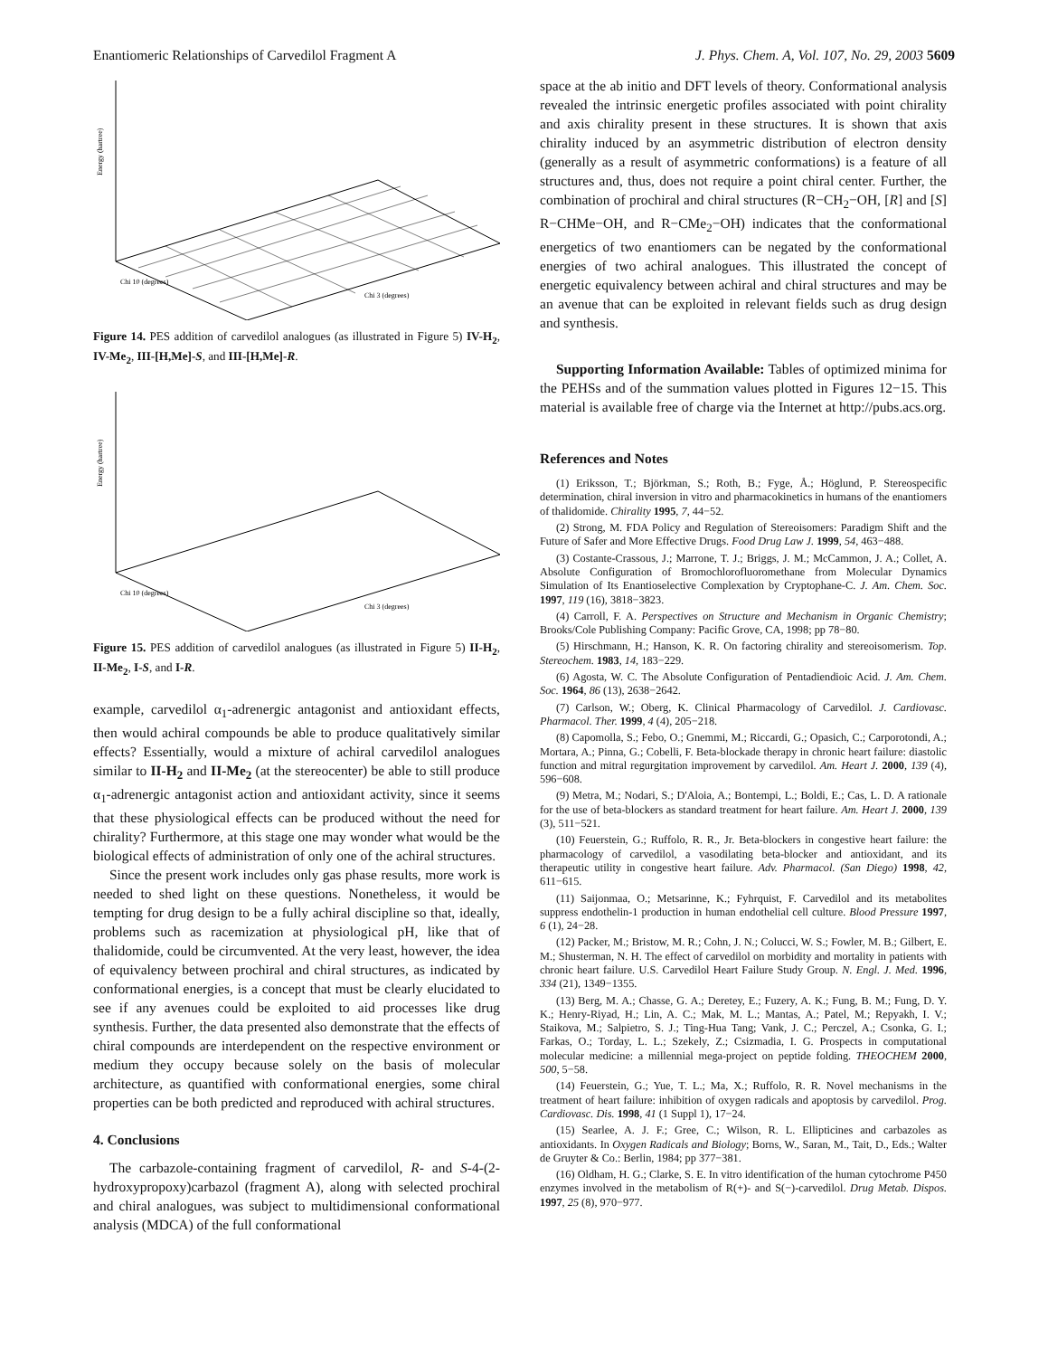Enantiomeric Relationships of Carvedilol Fragment A J. Phys. Chem. A, Vol. 107, No. 29, 2003 5609
Energy (hartree)
Chi 3 (degrees)
Chi 10 (degrees)
Figure 14. PES addition of carvedilol analogues (as illustrated in Figure 5) IV-H<sub>2</sub>, IV-Me<sub>2</sub>, III-[H,Me]-S, and III-[H,Me]-R.
Energy (hartree)
Chi 3 (degrees)
Chi 10 (degrees)
Figure 15. PES addition of carvedilol analogues (as illustrated in Figure 5) II-H<sub>2</sub>, II-Me<sub>2</sub>, I-S, and I-R.
example, carvedilol α<sub>1</sub>-adrenergic antagonist and antioxidant effects, then would achiral compounds be able to produce qualitatively similar effects? Essentially, would a mixture of achiral carvedilol analogues similar to II-H<sub>2</sub> and II-Me<sub>2</sub> (at the stereocenter) be able to still produce α<sub>1</sub>-adrenergic antagonist action and antioxidant activity, since it seems that these physiological effects can be produced without the need for chirality? Furthermore, at this stage one may wonder what would be the biological effects of administration of only one of the achiral structures.
Since the present work includes only gas phase results, more work is needed to shed light on these questions. Nonetheless, it would be tempting for drug design to be a fully achiral discipline so that, ideally, problems such as racemization at physiological pH, like that of thalidomide, could be circumvented. At the very least, however, the idea of equivalency between prochiral and chiral structures, as indicated by conformational energies, is a concept that must be clearly elucidated to see if any avenues could be exploited to aid processes like drug synthesis. Further, the data presented also demonstrate that the effects of chiral compounds are interdependent on the respective environment or medium they occupy because solely on the basis of molecular architecture, as quantified with conformational energies, some chiral properties can be both predicted and reproduced with achiral structures.
4. Conclusions
The carbazole-containing fragment of carvedilol, R- and S-4-(2-hydroxypropoxy)carbazol (fragment A), along with selected prochiral and chiral analogues, was subject to multidimensional conformational analysis (MDCA) of the full conformational
space at the ab initio and DFT levels of theory. Conformational analysis revealed the intrinsic energetic profiles associated with point chirality and axis chirality present in these structures. It is shown that axis chirality induced by an asymmetric distribution of electron density (generally as a result of asymmetric conformations) is a feature of all structures and, thus, does not require a point chiral center. Further, the combination of prochiral and chiral structures (R−CH<sub>2</sub>−OH, [R] and [S] R−CHMe−OH, and R−CMe<sub>2</sub>−OH) indicates that the conformational energetics of two enantiomers can be negated by the conformational energies of two achiral analogues. This illustrated the concept of energetic equivalency between achiral and chiral structures and may be an avenue that can be exploited in relevant fields such as drug design and synthesis.
Supporting Information Available: Tables of optimized minima for the PEHSs and of the summation values plotted in Figures 12−15. This material is available free of charge via the Internet at http://pubs.acs.org.
References and Notes
(1) Eriksson, T.; Björkman, S.; Roth, B.; Fyge, Å.; Höglund, P. Stereospecific determination, chiral inversion in vitro and pharmacokinetics in humans of the enantiomers of thalidomide. Chirality 1995, 7, 44−52.
(2) Strong, M. FDA Policy and Regulation of Stereoisomers: Paradigm Shift and the Future of Safer and More Effective Drugs. Food Drug Law J. 1999, 54, 463−488.
(3) Costante-Crassous, J.; Marrone, T. J.; Briggs, J. M.; McCammon, J. A.; Collet, A. Absolute Configuration of Bromochlorofluoromethane from Molecular Dynamics Simulation of Its Enantioselective Complexation by Cryptophane-C. J. Am. Chem. Soc. 1997, 119 (16), 3818−3823.
(4) Carroll, F. A. Perspectives on Structure and Mechanism in Organic Chemistry; Brooks/Cole Publishing Company: Pacific Grove, CA, 1998; pp 78−80.
(5) Hirschmann, H.; Hanson, K. R. On factoring chirality and stereoisomerism. Top. Stereochem. 1983, 14, 183−229.
(6) Agosta, W. C. The Absolute Configuration of Pentadiendioic Acid. J. Am. Chem. Soc. 1964, 86 (13), 2638−2642.
(7) Carlson, W.; Oberg, K. Clinical Pharmacology of Carvedilol. J. Cardiovasc. Pharmacol. Ther. 1999, 4 (4), 205−218.
(8) Capomolla, S.; Febo, O.; Gnemmi, M.; Riccardi, G.; Opasich, C.; Carporotondi, A.; Mortara, A.; Pinna, G.; Cobelli, F. Beta-blockade therapy in chronic heart failure: diastolic function and mitral regurgitation improvement by carvedilol. Am. Heart J. 2000, 139 (4), 596−608.
(9) Metra, M.; Nodari, S.; D'Aloia, A.; Bontempi, L.; Boldi, E.; Cas, L. D. A rationale for the use of beta-blockers as standard treatment for heart failure. Am. Heart J. 2000, 139 (3), 511−521.
(10) Feuerstein, G.; Ruffolo, R. R., Jr. Beta-blockers in congestive heart failure: the pharmacology of carvedilol, a vasodilating beta-blocker and antioxidant, and its therapeutic utility in congestive heart failure. Adv. Pharmacol. (San Diego) 1998, 42, 611−615.
(11) Saijonmaa, O.; Metsarinne, K.; Fyhrquist, F. Carvedilol and its metabolites suppress endothelin-1 production in human endothelial cell culture. Blood Pressure 1997, 6 (1), 24−28.
(12) Packer, M.; Bristow, M. R.; Cohn, J. N.; Colucci, W. S.; Fowler, M. B.; Gilbert, E. M.; Shusterman, N. H. The effect of carvedilol on morbidity and mortality in patients with chronic heart failure. U.S. Carvedilol Heart Failure Study Group. N. Engl. J. Med. 1996, 334 (21), 1349−1355.
(13) Berg, M. A.; Chasse, G. A.; Deretey, E.; Fuzery, A. K.; Fung, B. M.; Fung, D. Y. K.; Henry-Riyad, H.; Lin, A. C.; Mak, M. L.; Mantas, A.; Patel, M.; Repyakh, I. V.; Staikova, M.; Salpietro, S. J.; Ting-Hua Tang; Vank, J. C.; Perczel, A.; Csonka, G. I.; Farkas, O.; Torday, L. L.; Szekely, Z.; Csizmadia, I. G. Prospects in computational molecular medicine: a millennial mega-project on peptide folding. THEOCHEM 2000, 500, 5−58.
(14) Feuerstein, G.; Yue, T. L.; Ma, X.; Ruffolo, R. R. Novel mechanisms in the treatment of heart failure: inhibition of oxygen radicals and apoptosis by carvedilol. Prog. Cardiovasc. Dis. 1998, 41 (1 Suppl 1), 17−24.
(15) Searlee, A. J. F.; Gree, C.; Wilson, R. L. Ellipticines and carbazoles as antioxidants. In Oxygen Radicals and Biology; Borns, W., Saran, M., Tait, D., Eds.; Walter de Gruyter & Co.: Berlin, 1984; pp 377−381.
(16) Oldham, H. G.; Clarke, S. E. In vitro identification of the human cytochrome P450 enzymes involved in the metabolism of R(+)- and S(−)-carvedilol. Drug Metab. Dispos. 1997, 25 (8), 970−977.